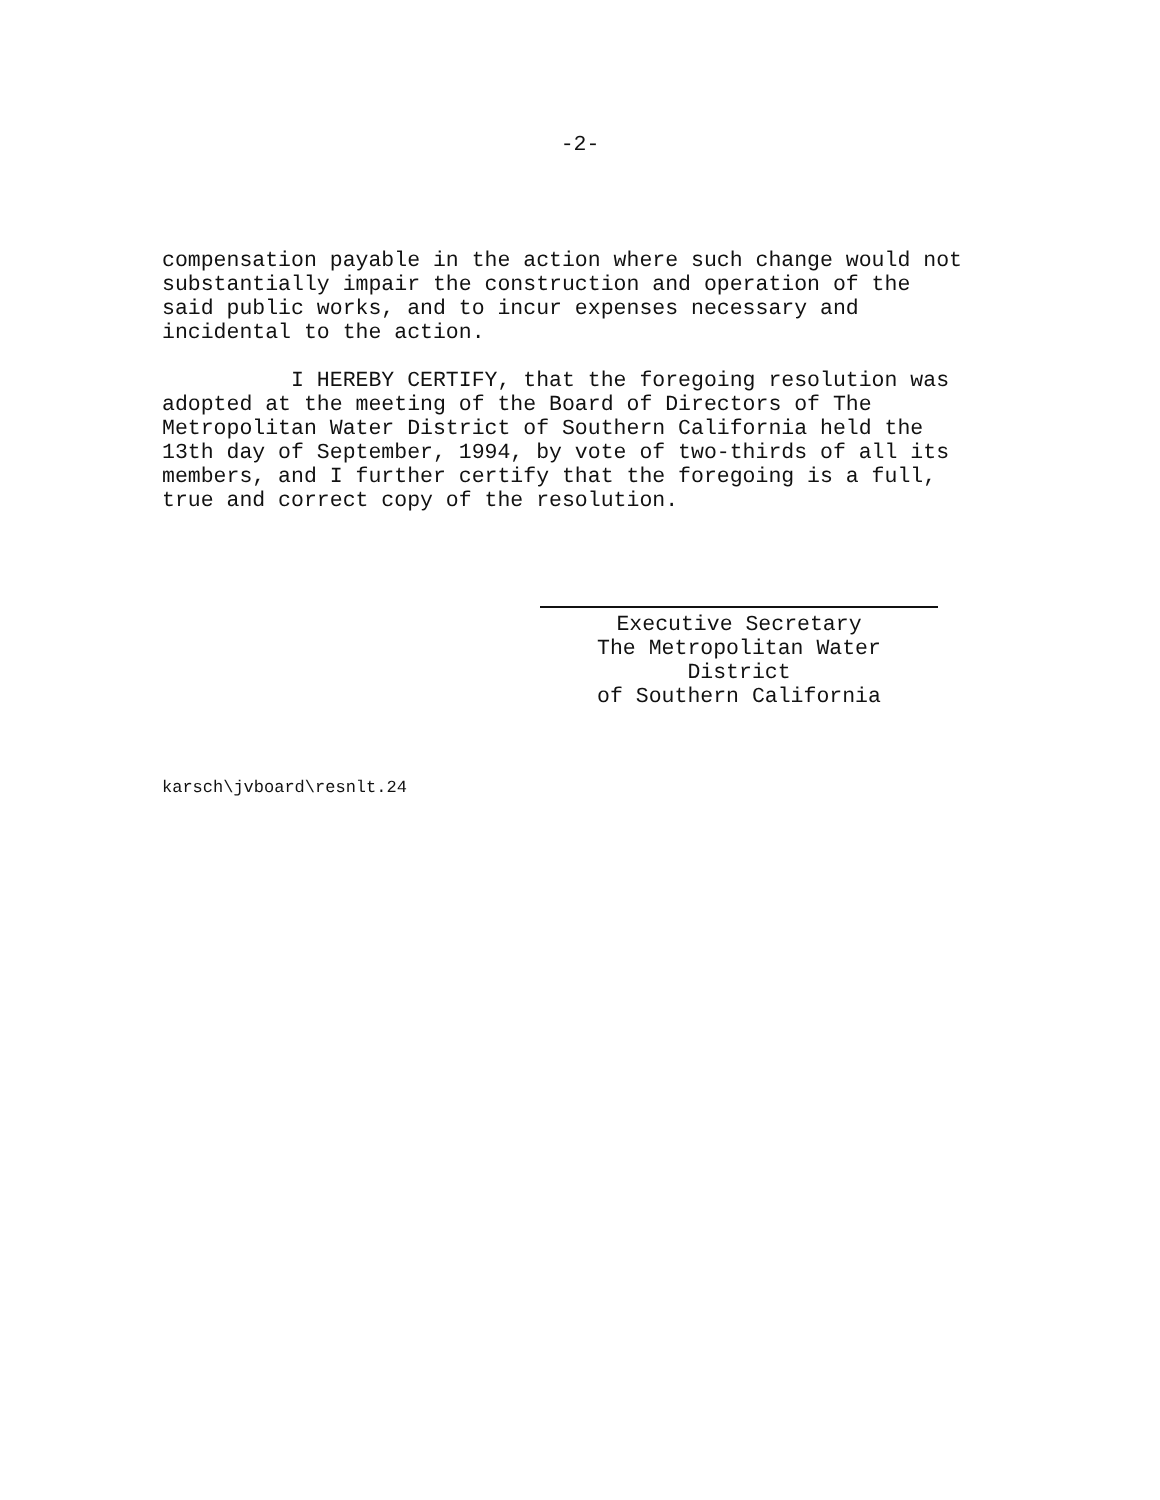-2-
compensation payable in the action where such change would not substantially impair the construction and operation of the said public works, and to incur expenses necessary and incidental to the action. I HEREBY CERTIFY, that the foregoing resolution was adopted at the meeting of the Board of Directors of The Metropolitan Water District of Southern California held the 13th day of September, 1994, by vote of two-thirds of all its members, and I further certify that the foregoing is a full, true and correct copy of the resolution.
Executive Secretary
The Metropolitan Water District
of Southern California
karsch\jvboard\resnlt.24